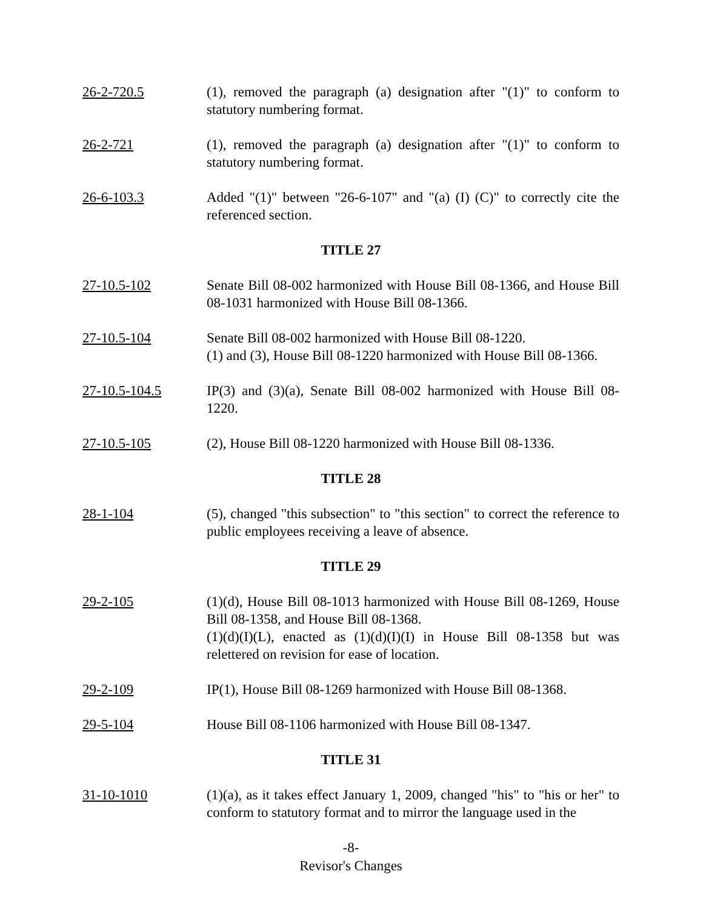26-2-720.5 (1), removed the paragraph (a) designation after "(1)" to conform to statutory numbering format.
26-2-721 (1), removed the paragraph (a) designation after "(1)" to conform to statutory numbering format.
26-6-103.3 Added "(1)" between "26-6-107" and "(a) (I) (C)" to correctly cite the referenced section.
TITLE 27
27-10.5-102 Senate Bill 08-002 harmonized with House Bill 08-1366, and House Bill 08-1031 harmonized with House Bill 08-1366.
27-10.5-104 Senate Bill 08-002 harmonized with House Bill 08-1220.
(1) and (3), House Bill 08-1220 harmonized with House Bill 08-1366.
27-10.5-104.5 IP(3) and (3)(a), Senate Bill 08-002 harmonized with House Bill 08-1220.
27-10.5-105 (2), House Bill 08-1220 harmonized with House Bill 08-1336.
TITLE 28
28-1-104 (5), changed "this subsection" to "this section" to correct the reference to public employees receiving a leave of absence.
TITLE 29
29-2-105 (1)(d), House Bill 08-1013 harmonized with House Bill 08-1269, House Bill 08-1358, and House Bill 08-1368.
(1)(d)(I)(L), enacted as (1)(d)(I)(I) in House Bill 08-1358 but was relettered on revision for ease of location.
29-2-109 IP(1), House Bill 08-1269 harmonized with House Bill 08-1368.
29-5-104 House Bill 08-1106 harmonized with House Bill 08-1347.
TITLE 31
31-10-1010 (1)(a), as it takes effect January 1, 2009, changed "his" to "his or her" to conform to statutory format and to mirror the language used in the
-8-
Revisor's Changes